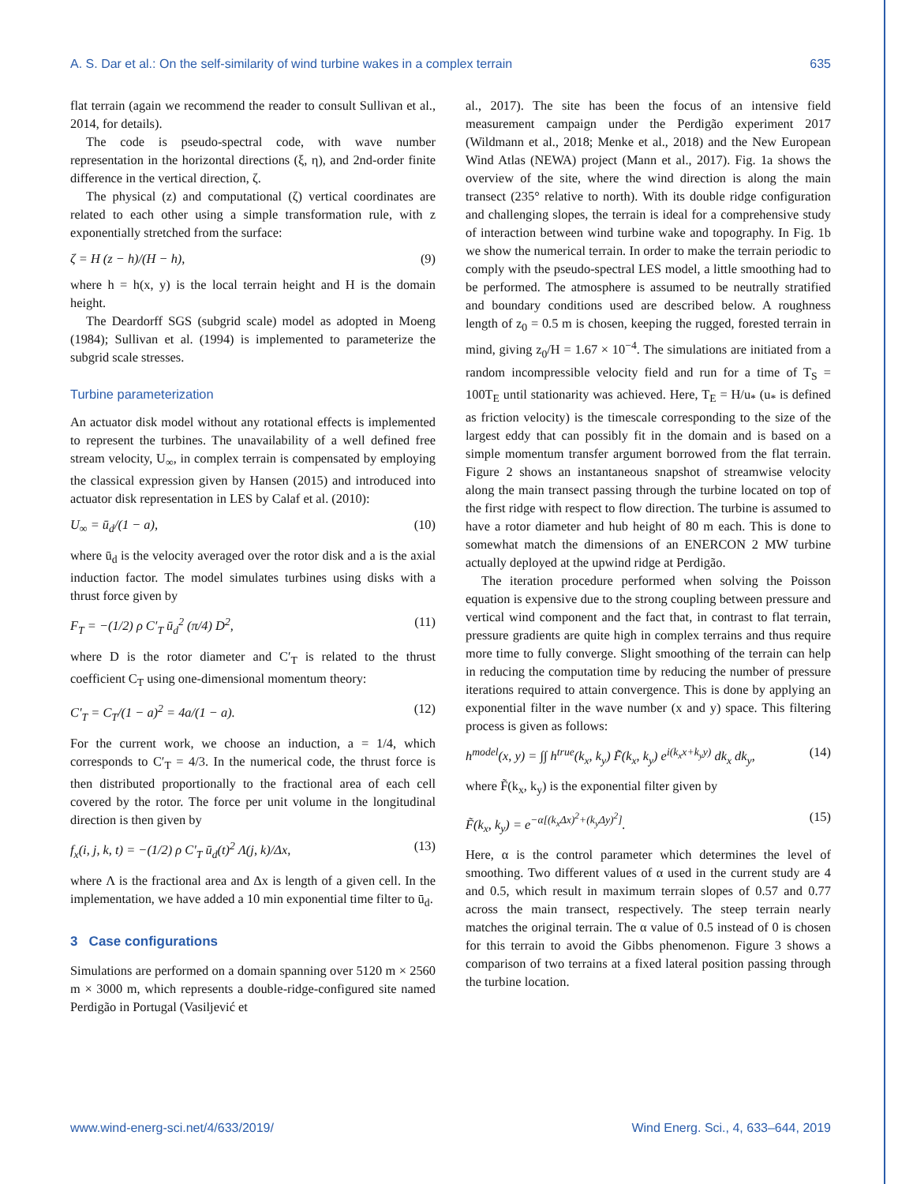A. S. Dar et al.: On the self-similarity of wind turbine wakes in a complex terrain 635
flat terrain (again we recommend the reader to consult Sullivan et al., 2014, for details).
The code is pseudo-spectral code, with wave number representation in the horizontal directions (ξ, η), and 2nd-order finite difference in the vertical direction, ζ.
The physical (z) and computational (ζ) vertical coordinates are related to each other using a simple transformation rule, with z exponentially stretched from the surface:
ζ = H (z − h)/(H − h), (9)
where h = h(x, y) is the local terrain height and H is the domain height.
The Deardorff SGS (subgrid scale) model as adopted in Moeng (1984); Sullivan et al. (1994) is implemented to parameterize the subgrid scale stresses.
Turbine parameterization
An actuator disk model without any rotational effects is implemented to represent the turbines. The unavailability of a well defined free stream velocity, U<sub>∞</sub>, in complex terrain is compensated by employing the classical expression given by Hansen (2015) and introduced into actuator disk representation in LES by Calaf et al. (2010):
U<sub>∞</sub> = ū<sub>d</sub>/(1 − a), (10)
where ū<sub>d</sub> is the velocity averaged over the rotor disk and a is the axial induction factor. The model simulates turbines using disks with a thrust force given by
F<sub>T</sub> = −(1/2) ρ C′<sub>T</sub> ū<sub>d</sub><sup>2</sup> (π/4) D<sup>2</sup>, (11)
where D is the rotor diameter and C′<sub>T</sub> is related to the thrust coefficient C<sub>T</sub> using one-dimensional momentum theory:
C′<sub>T</sub> = C<sub>T</sub>/(1 − a)<sup>2</sup> = 4a/(1 − a). (12)
For the current work, we choose an induction, a = 1/4, which corresponds to C′<sub>T</sub> = 4/3. In the numerical code, the thrust force is then distributed proportionally to the fractional area of each cell covered by the rotor. The force per unit volume in the longitudinal direction is then given by
f<sub>x</sub>(i, j, k, t) = −(1/2) ρ C′<sub>T</sub> ū<sub>d</sub>(t)<sup>2</sup> Λ(j, k)/Δx, (13)
where Λ is the fractional area and Δx is length of a given cell. In the implementation, we have added a 10 min exponential time filter to ū<sub>d</sub>.
3 Case configurations
Simulations are performed on a domain spanning over 5120 m × 2560 m × 3000 m, which represents a double-ridge-configured site named Perdigão in Portugal (Vasiljević et
al., 2017). The site has been the focus of an intensive field measurement campaign under the Perdigão experiment 2017 (Wildmann et al., 2018; Menke et al., 2018) and the New European Wind Atlas (NEWA) project (Mann et al., 2017). Fig. 1a shows the overview of the site, where the wind direction is along the main transect (235° relative to north). With its double ridge configuration and challenging slopes, the terrain is ideal for a comprehensive study of interaction between wind turbine wake and topography. In Fig. 1b we show the numerical terrain. In order to make the terrain periodic to comply with the pseudo-spectral LES model, a little smoothing had to be performed. The atmosphere is assumed to be neutrally stratified and boundary conditions used are described below. A roughness length of z<sub>0</sub> = 0.5 m is chosen, keeping the rugged, forested terrain in mind, giving z<sub>0</sub>/H = 1.67 × 10<sup>−4</sup>. The simulations are initiated from a random incompressible velocity field and run for a time of T<sub>S</sub> = 100T<sub>E</sub> until stationarity was achieved. Here, T<sub>E</sub> = H/u<sub>*</sub> (u<sub>*</sub> is defined as friction velocity) is the timescale corresponding to the size of the largest eddy that can possibly fit in the domain and is based on a simple momentum transfer argument borrowed from the flat terrain. Figure 2 shows an instantaneous snapshot of streamwise velocity along the main transect passing through the turbine located on top of the first ridge with respect to flow direction. The turbine is assumed to have a rotor diameter and hub height of 80 m each. This is done to somewhat match the dimensions of an ENERCON 2 MW turbine actually deployed at the upwind ridge at Perdigão.
The iteration procedure performed when solving the Poisson equation is expensive due to the strong coupling between pressure and vertical wind component and the fact that, in contrast to flat terrain, pressure gradients are quite high in complex terrains and thus require more time to fully converge. Slight smoothing of the terrain can help in reducing the computation time by reducing the number of pressure iterations required to attain convergence. This is done by applying an exponential filter in the wave number (x and y) space. This filtering process is given as follows:
h<sup>model</sup>(x, y) = ∫∫ h<sup>true</sup>(k<sub>x</sub>, k<sub>y</sub>) F̃(k<sub>x</sub>, k<sub>y</sub>) e<sup>i(k<sub>x</sub>x+k<sub>y</sub>y)</sup> dk<sub>x</sub> dk<sub>y</sub>, (14)
where F̃(k<sub>x</sub>, k<sub>y</sub>) is the exponential filter given by
F̃(k<sub>x</sub>, k<sub>y</sub>) = e<sup>−α[(k<sub>x</sub>Δx)<sup>2</sup>+(k<sub>y</sub>Δy)<sup>2</sup>]</sup>. (15)
Here, α is the control parameter which determines the level of smoothing. Two different values of α used in the current study are 4 and 0.5, which result in maximum terrain slopes of 0.57 and 0.77 across the main transect, respectively. The steep terrain nearly matches the original terrain. The α value of 0.5 instead of 0 is chosen for this terrain to avoid the Gibbs phenomenon. Figure 3 shows a comparison of two terrains at a fixed lateral position passing through the turbine location.
www.wind-energ-sci.net/4/633/2019/ Wind Energ. Sci., 4, 633–644, 2019